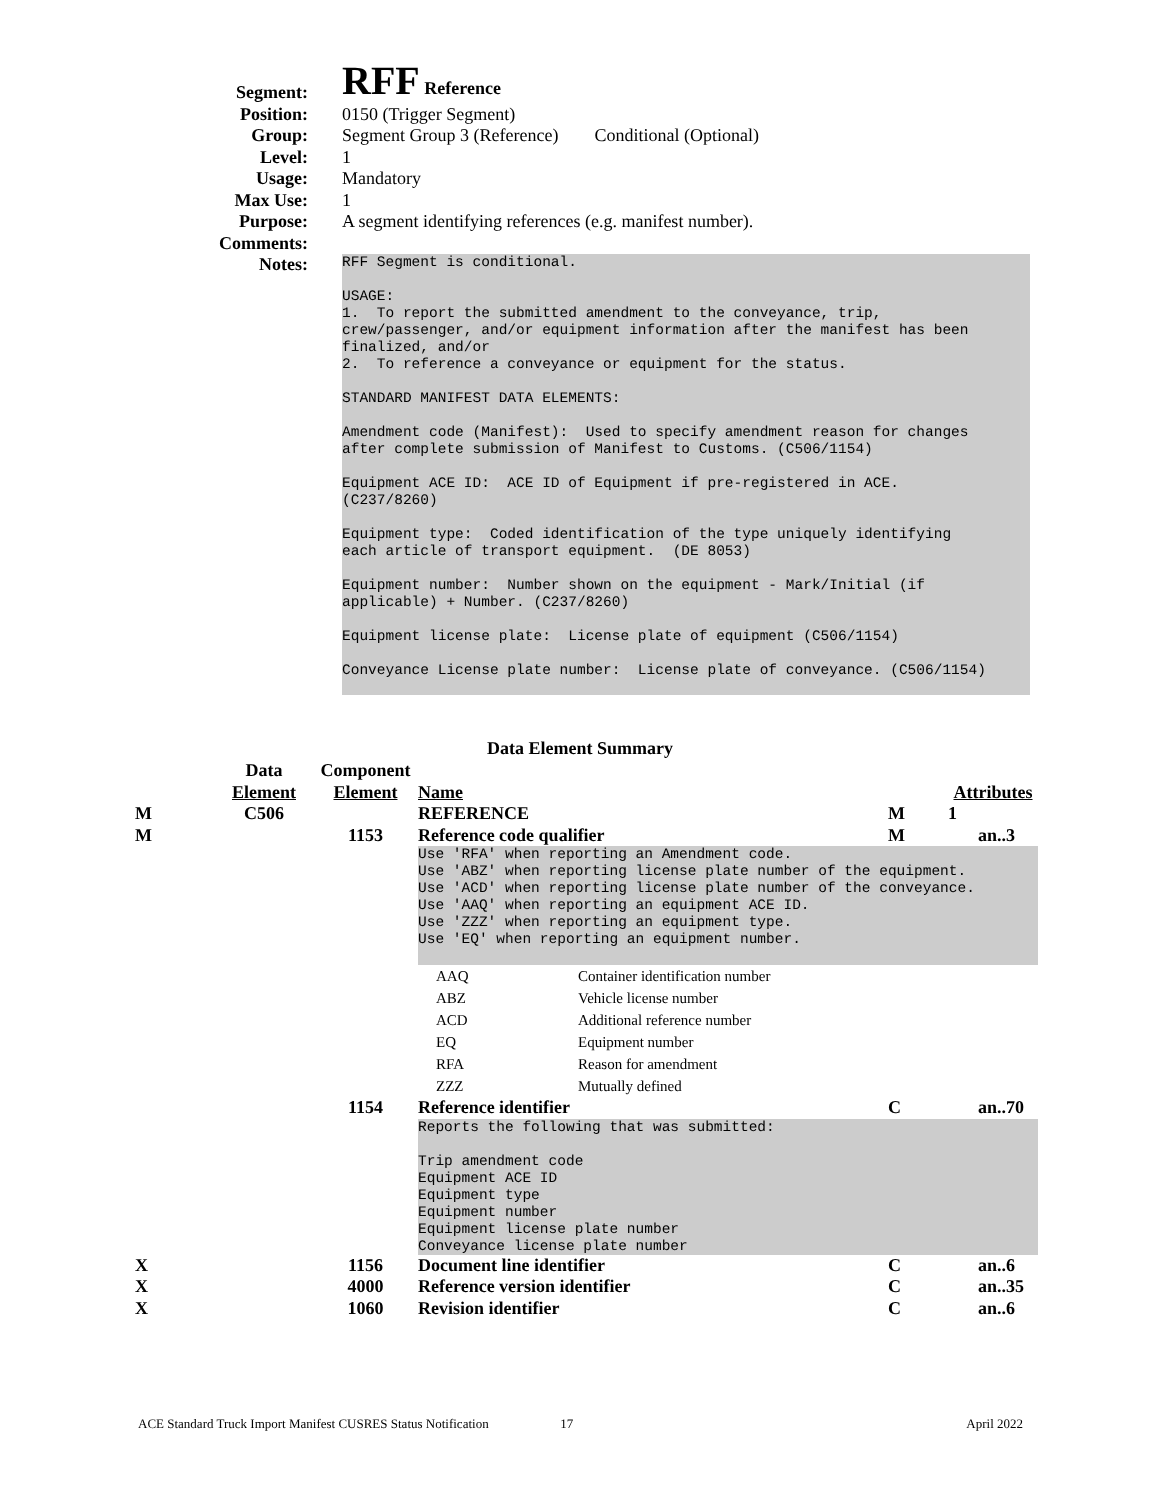Segment:
RFF Reference
Position: 0150 (Trigger Segment)
Group: Segment Group 3 (Reference) Conditional (Optional)
Level: 1
Usage: Mandatory
Max Use: 1
Purpose: A segment identifying references (e.g. manifest number).
Comments:
Notes:
RFF Segment is conditional. USAGE: 1. To report the submitted amendment to the conveyance, trip, crew/passenger, and/or equipment information after the manifest has been finalized, and/or 2. To reference a conveyance or equipment for the status. STANDARD MANIFEST DATA ELEMENTS: Amendment code (Manifest): Used to specify amendment reason for changes after complete submission of Manifest to Customs. (C506/1154) Equipment ACE ID: ACE ID of Equipment if pre-registered in ACE. (C237/8260) Equipment type: Coded identification of the type uniquely identifying each article of transport equipment. (DE 8053) Equipment number: Number shown on the equipment - Mark/Initial (if applicable) + Number. (C237/8260) Equipment license plate: License plate of equipment (C506/1154) Conveyance License plate number: License plate of conveyance. (C506/1154)
Data Element Summary
| | Data Element | Component Element | Name | | Attributes | |
| M | C506 | | REFERENCE | M | 1 | |
| M | | 1153 | Reference code qualifier | M | | an..3 |
| | | | Use 'RFA' when reporting an Amendment code. Use 'ABZ' when reporting license plate number of the equipment. Use 'ACD' when reporting license plate number of the conveyance. Use 'AAQ' when reporting an equipment ACE ID. Use 'ZZZ' when reporting an equipment type. Use 'EQ' when reporting an equipment number. / AAQ / Container identification number / / ABZ / Vehicle license number / / ACD / Additional reference number / / EQ / Equipment number / / RFA / Reason for amendment / / ZZZ / Mutually defined / | | | |
| | | 1154 | Reference identifier | C | | an..70 |
| | | | Reports the following that was submitted: Trip amendment code Equipment ACE ID Equipment type Equipment number Equipment license plate number Conveyance license plate number | | | |
| X | | 1156 | Document line identifier | C | | an..6 |
| X | | 4000 | Reference version identifier | C | | an..35 |
| X | | 1060 | Revision identifier | C | | an..6 |
ACE Standard Truck Import Manifest CUSRES Status Notification 17 April 2022